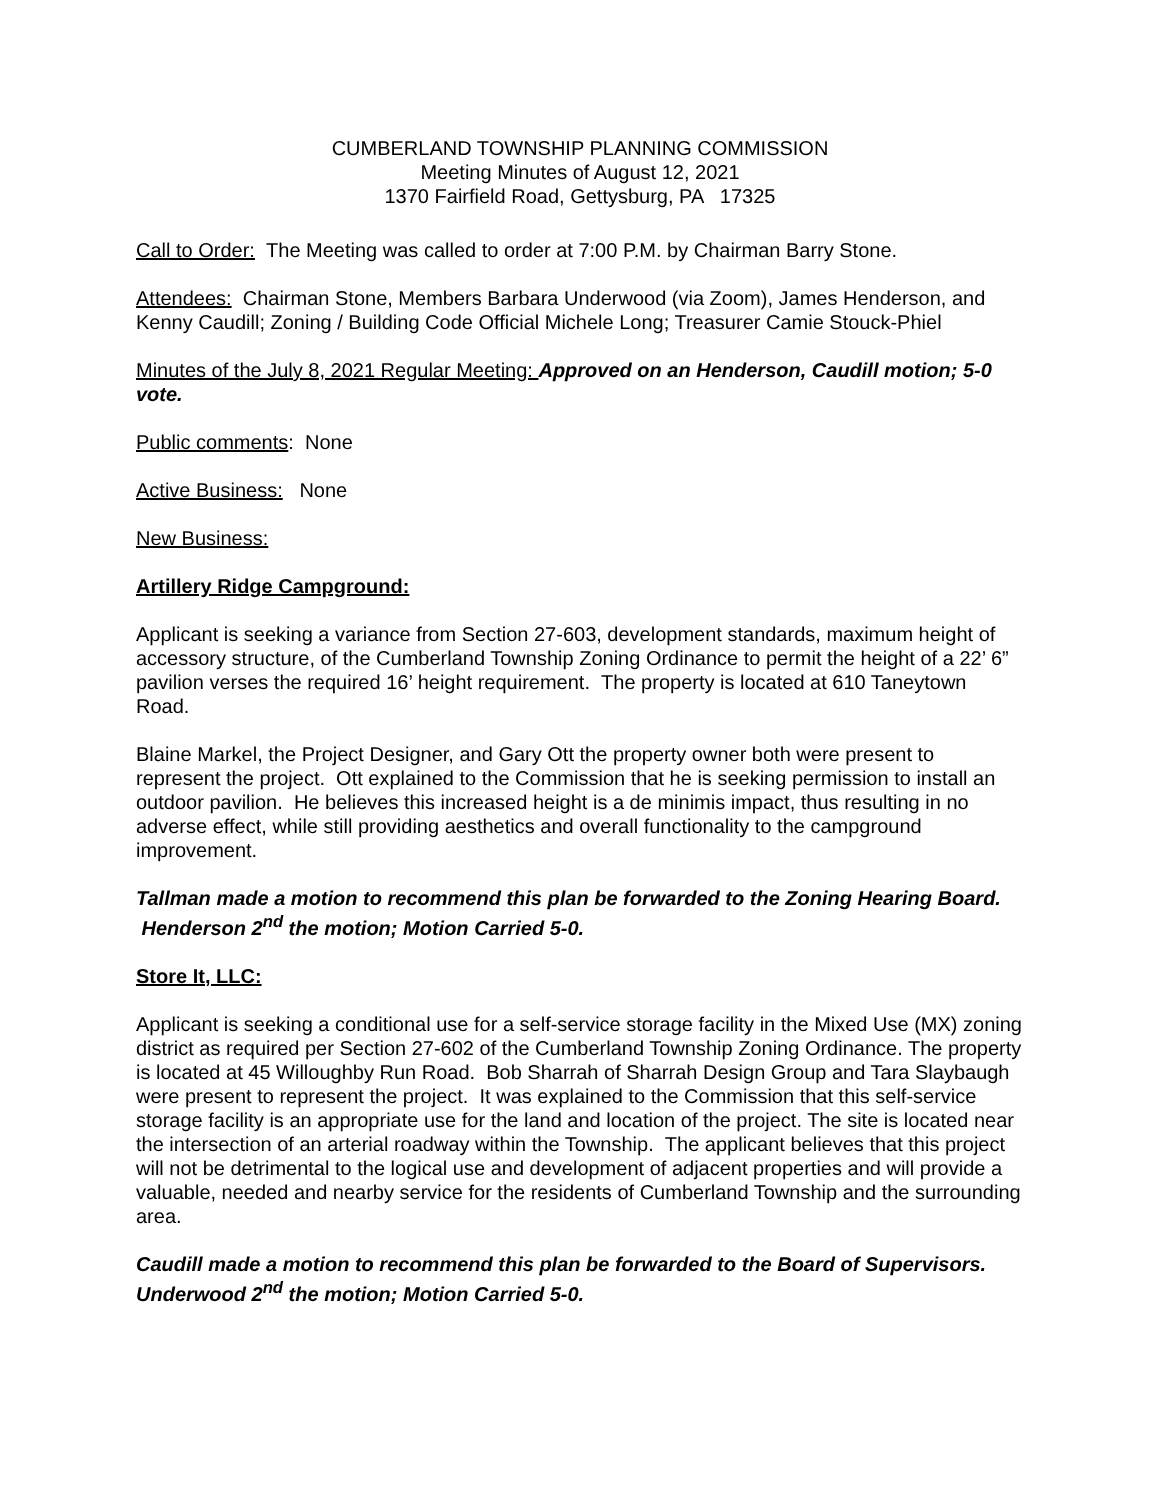CUMBERLAND TOWNSHIP PLANNING COMMISSION
Meeting Minutes of August 12, 2021
1370 Fairfield Road, Gettysburg, PA 17325
Call to Order: The Meeting was called to order at 7:00 P.M. by Chairman Barry Stone.
Attendees: Chairman Stone, Members Barbara Underwood (via Zoom), James Henderson, and Kenny Caudill; Zoning / Building Code Official Michele Long; Treasurer Camie Stouck-Phiel
Minutes of the July 8, 2021 Regular Meeting: Approved on an Henderson, Caudill motion; 5-0 vote.
Public comments: None
Active Business: None
New Business:
Artillery Ridge Campground:
Applicant is seeking a variance from Section 27-603, development standards, maximum height of accessory structure, of the Cumberland Township Zoning Ordinance to permit the height of a 22’ 6” pavilion verses the required 16’ height requirement. The property is located at 610 Taneytown Road.
Blaine Markel, the Project Designer, and Gary Ott the property owner both were present to represent the project. Ott explained to the Commission that he is seeking permission to install an outdoor pavilion. He believes this increased height is a de minimis impact, thus resulting in no adverse effect, while still providing aesthetics and overall functionality to the campground improvement.
Tallman made a motion to recommend this plan be forwarded to the Zoning Hearing Board. Henderson 2<sup>nd</sup> the motion; Motion Carried 5-0.
Store It, LLC:
Applicant is seeking a conditional use for a self-service storage facility in the Mixed Use (MX) zoning district as required per Section 27-602 of the Cumberland Township Zoning Ordinance. The property is located at 45 Willoughby Run Road. Bob Sharrah of Sharrah Design Group and Tara Slaybaugh were present to represent the project. It was explained to the Commission that this self-service storage facility is an appropriate use for the land and location of the project. The site is located near the intersection of an arterial roadway within the Township. The applicant believes that this project will not be detrimental to the logical use and development of adjacent properties and will provide a valuable, needed and nearby service for the residents of Cumberland Township and the surrounding area.
Caudill made a motion to recommend this plan be forwarded to the Board of Supervisors. Underwood 2<sup>nd</sup> the motion; Motion Carried 5-0.